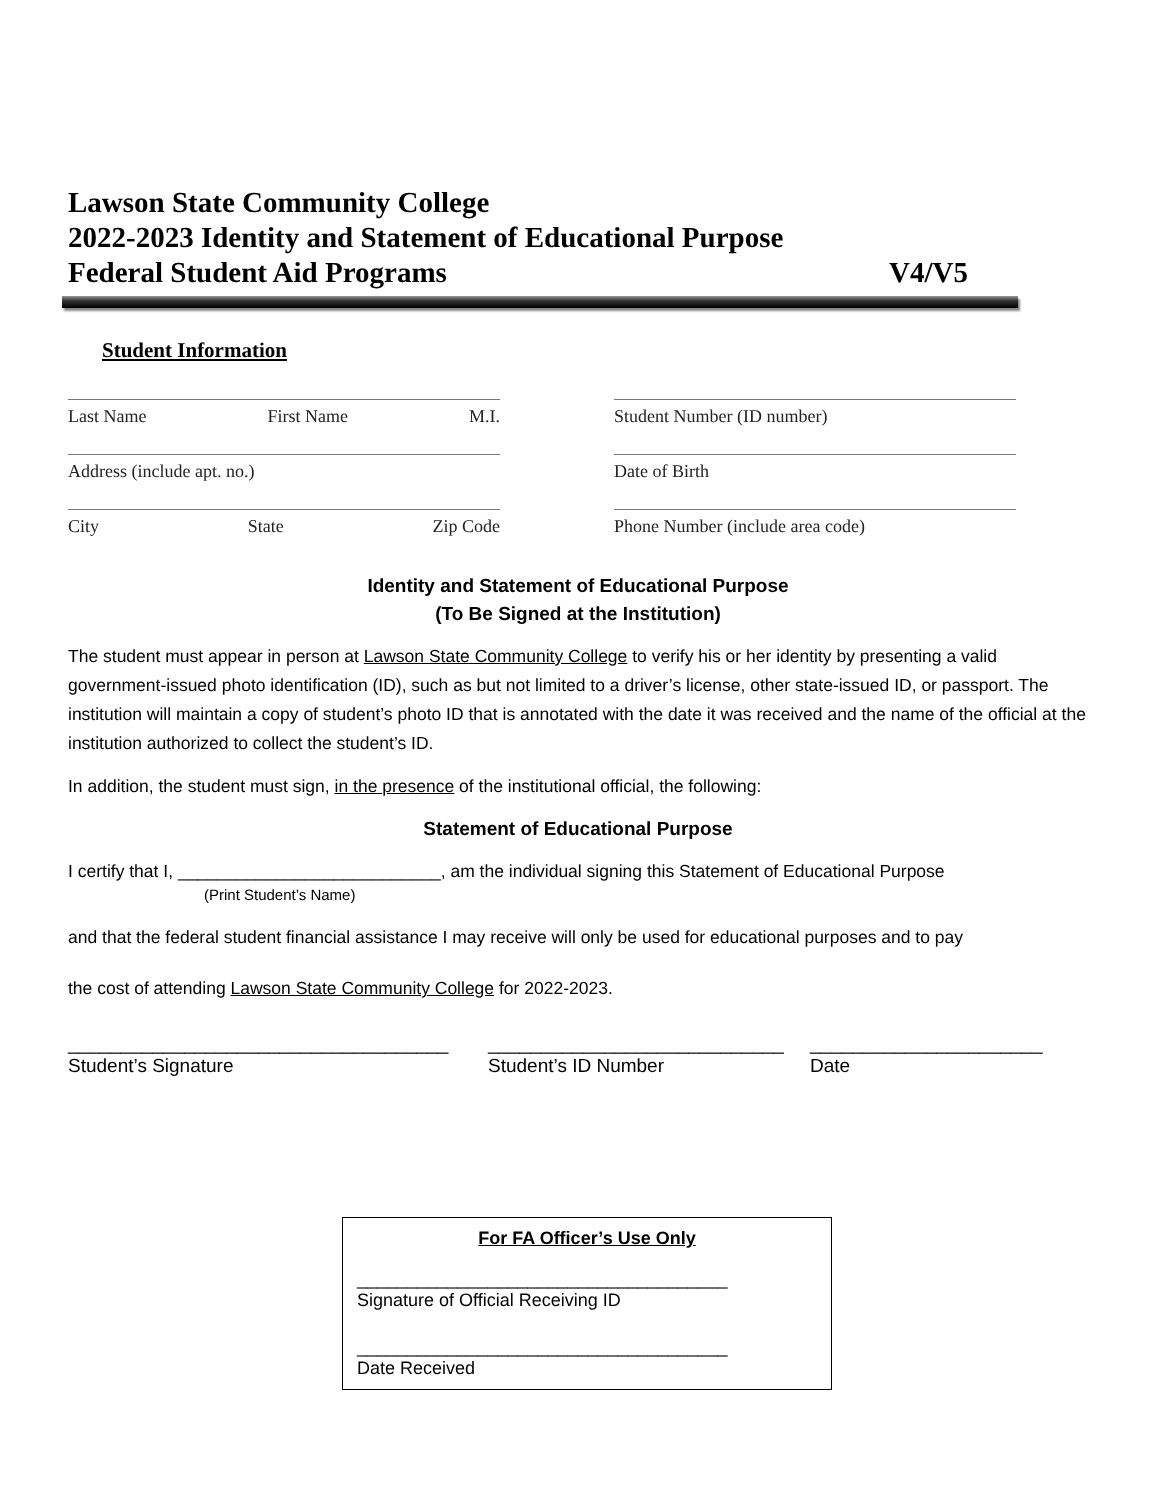Lawson State Community College
2022-2023 Identity and Statement of Educational Purpose
Federal Student Aid Programs
V4/V5
Student Information
Last Name First Name M.I.
Address (include apt. no.)
City State Zip Code
Student Number (ID number)
Date of Birth
Phone Number (include area code)
Identity and Statement of Educational Purpose
(To Be Signed at the Institution)
The student must appear in person at Lawson State Community College to verify his or her identity by presenting a valid government-issued photo identification (ID), such as but not limited to a driver’s license, other state-issued ID, or passport. The institution will maintain a copy of student’s photo ID that is annotated with the date it was received and the name of the official at the institution authorized to collect the student’s ID.
In addition, the student must sign, in the presence of the institutional official, the following:
Statement of Educational Purpose
I certify that I, ___________________________, am the individual signing this Statement of Educational Purpose
(Print Student’s Name)
and that the federal student financial assistance I may receive will only be used for educational purposes and to pay
the cost of attending Lawson State Community College for 2022-2023.
____________________________________
Student’s Signature
____________________________
Student’s ID Number
______________________
Date
For FA Officer’s Use Only
_____________________________________
Signature of Official Receiving ID
_____________________________________
Date Received